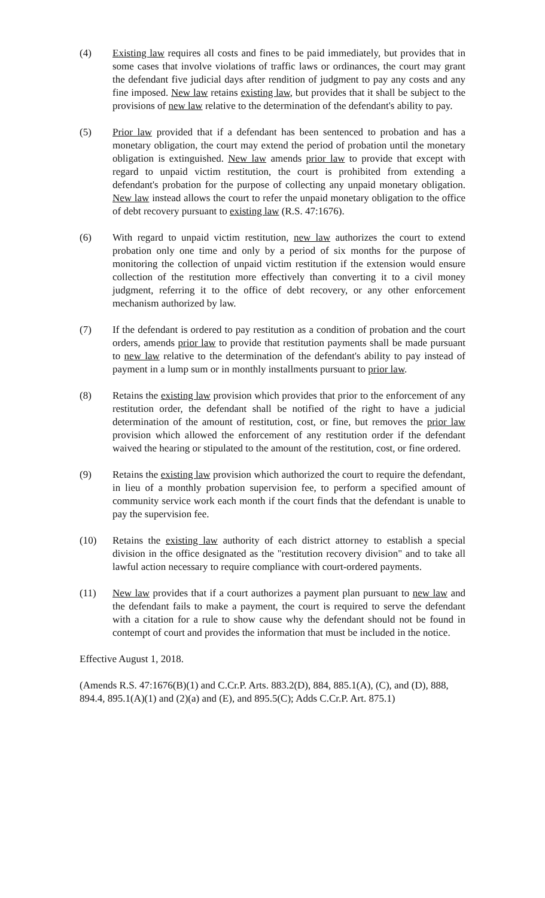(4) Existing law requires all costs and fines to be paid immediately, but provides that in some cases that involve violations of traffic laws or ordinances, the court may grant the defendant five judicial days after rendition of judgment to pay any costs and any fine imposed. New law retains existing law, but provides that it shall be subject to the provisions of new law relative to the determination of the defendant's ability to pay.
(5) Prior law provided that if a defendant has been sentenced to probation and has a monetary obligation, the court may extend the period of probation until the monetary obligation is extinguished. New law amends prior law to provide that except with regard to unpaid victim restitution, the court is prohibited from extending a defendant's probation for the purpose of collecting any unpaid monetary obligation. New law instead allows the court to refer the unpaid monetary obligation to the office of debt recovery pursuant to existing law (R.S. 47:1676).
(6) With regard to unpaid victim restitution, new law authorizes the court to extend probation only one time and only by a period of six months for the purpose of monitoring the collection of unpaid victim restitution if the extension would ensure collection of the restitution more effectively than converting it to a civil money judgment, referring it to the office of debt recovery, or any other enforcement mechanism authorized by law.
(7) If the defendant is ordered to pay restitution as a condition of probation and the court orders, amends prior law to provide that restitution payments shall be made pursuant to new law relative to the determination of the defendant's ability to pay instead of payment in a lump sum or in monthly installments pursuant to prior law.
(8) Retains the existing law provision which provides that prior to the enforcement of any restitution order, the defendant shall be notified of the right to have a judicial determination of the amount of restitution, cost, or fine, but removes the prior law provision which allowed the enforcement of any restitution order if the defendant waived the hearing or stipulated to the amount of the restitution, cost, or fine ordered.
(9) Retains the existing law provision which authorized the court to require the defendant, in lieu of a monthly probation supervision fee, to perform a specified amount of community service work each month if the court finds that the defendant is unable to pay the supervision fee.
(10) Retains the existing law authority of each district attorney to establish a special division in the office designated as the "restitution recovery division" and to take all lawful action necessary to require compliance with court-ordered payments.
(11) New law provides that if a court authorizes a payment plan pursuant to new law and the defendant fails to make a payment, the court is required to serve the defendant with a citation for a rule to show cause why the defendant should not be found in contempt of court and provides the information that must be included in the notice.
Effective August 1, 2018.
(Amends R.S. 47:1676(B)(1) and C.Cr.P. Arts. 883.2(D), 884, 885.1(A), (C), and (D), 888, 894.4, 895.1(A)(1) and (2)(a) and (E), and 895.5(C); Adds C.Cr.P. Art. 875.1)